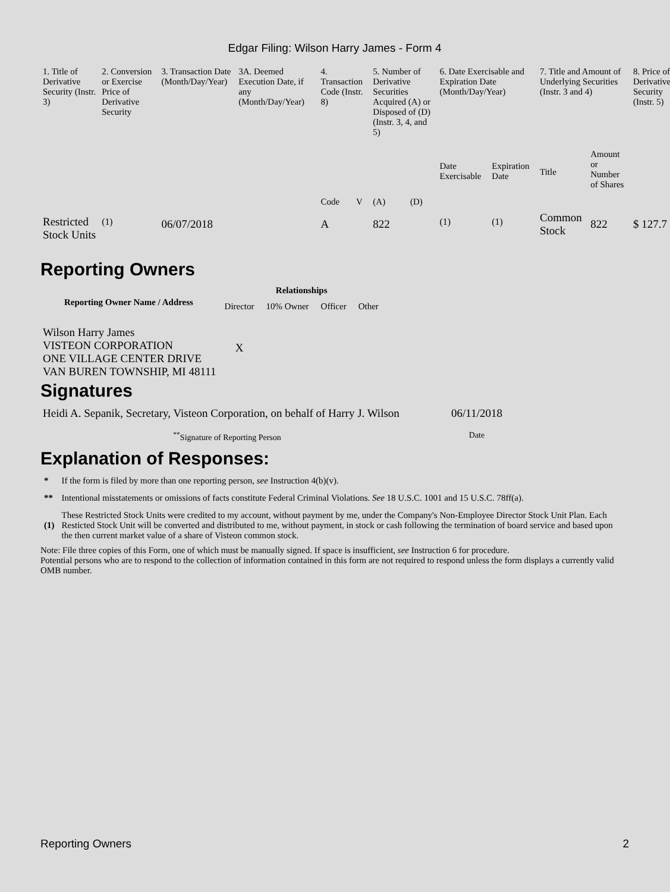Edgar Filing: Wilson Harry James - Form 4
| 1. Title of Derivative Security (Instr. 3) | 2. Conversion or Exercise Price of Derivative Security | 3. Transaction Date (Month/Day/Year) | 3A. Deemed Execution Date, if any (Month/Day/Year) | 4. Transaction Code (Instr. 8) | | 5. Number of Derivative Securities Acquired (A) or Disposed of (D) (Instr. 3, 4, and 5) | | 6. Date Exercisable and Expiration Date (Month/Day/Year) | | 7. Title and Amount of Underlying Securities (Instr. 3 and 4) | | 8. Price of Derivative Security (Instr. 5) |
| | | | | Code | V | (A) | (D) | Date Exercisable | Expiration Date | Title | Amount or Number of Shares | |
| Restricted Stock Units | <sup>(1)</sup> | 06/07/2018 | | A | | 822 | | <sup>(1)</sup> | <sup>(1)</sup> | Common Stock | 822 | $ 127.7 |
Reporting Owners
| Reporting Owner Name / Address | Relationships | | | |
| --- | --- | --- | --- | --- |
| | Director | 10% Owner | Officer | Other |
| Wilson Harry James VISTEON CORPORATION ONE VILLAGE CENTER DRIVE VAN BUREN TOWNSHIP, MI 48111 | X | | | |
Signatures
| Heidi A. Sepanik, Secretary, Visteon Corporation, on behalf of Harry J. Wilson | 06/11/2018 |
| <sup>**</sup> Signature of Reporting Person | Date |
Explanation of Responses:
| * | If the form is filed by more than one reporting person, see Instruction 4(b)(v). |
| ** | Intentional misstatements or omissions of facts constitute Federal Criminal Violations. See 18 U.S.C. 1001 and 15 U.S.C. 78ff(a). |
| (1) | These Restricted Stock Units were credited to my account, without payment by me, under the Company's Non-Employee Director Stock Unit Plan. Each Resticted Stock Unit will be converted and distributed to me, without payment, in stock or cash following the termination of board service and based upon the then current market value of a share of Visteon common stock. |
Note: File three copies of this Form, one of which must be manually signed. If space is insufficient, see Instruction 6 for procedure.
Potential persons who are to respond to the collection of information contained in this form are not required to respond unless the form displays a currently valid OMB number.
Reporting Owners 2